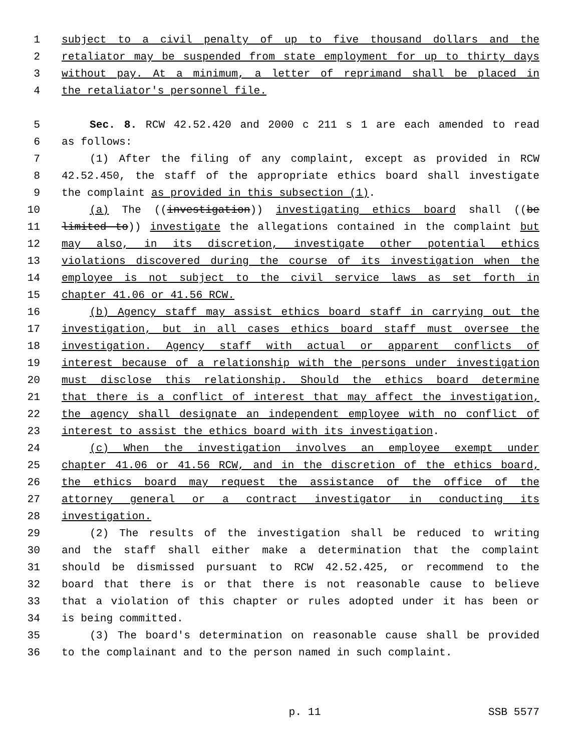1 subject to a civil penalty of up to five thousand dollars and the
2 retaliator may be suspended from state employment for up to thirty days
3 without pay. At a minimum, a letter of reprimand shall be placed in
4 the retaliator's personnel file.
5 Sec. 8. RCW 42.52.420 and 2000 c 211 s 1 are each amended to read
6 as follows:
7 (1) After the filing of any complaint, except as provided in RCW
8 42.52.450, the staff of the appropriate ethics board shall investigate
9 the complaint as provided in this subsection (1).
10 (a) The ((investigation)) investigating ethics board shall ((be
11 limited to)) investigate the allegations contained in the complaint but
12 may also, in its discretion, investigate other potential ethics
13 violations discovered during the course of its investigation when the
14 employee is not subject to the civil service laws as set forth in
15 chapter 41.06 or 41.56 RCW.
16 (b) Agency staff may assist ethics board staff in carrying out the
17 investigation, but in all cases ethics board staff must oversee the
18 investigation. Agency staff with actual or apparent conflicts of
19 interest because of a relationship with the persons under investigation
20 must disclose this relationship. Should the ethics board determine
21 that there is a conflict of interest that may affect the investigation,
22 the agency shall designate an independent employee with no conflict of
23 interest to assist the ethics board with its investigation.
24 (c) When the investigation involves an employee exempt under
25 chapter 41.06 or 41.56 RCW, and in the discretion of the ethics board,
26 the ethics board may request the assistance of the office of the
27 attorney general or a contract investigator in conducting its
28 investigation.
29 (2) The results of the investigation shall be reduced to writing
30 and the staff shall either make a determination that the complaint
31 should be dismissed pursuant to RCW 42.52.425, or recommend to the
32 board that there is or that there is not reasonable cause to believe
33 that a violation of this chapter or rules adopted under it has been or
34 is being committed.
35 (3) The board's determination on reasonable cause shall be provided
36 to the complainant and to the person named in such complaint.
p. 11 SSB 5577